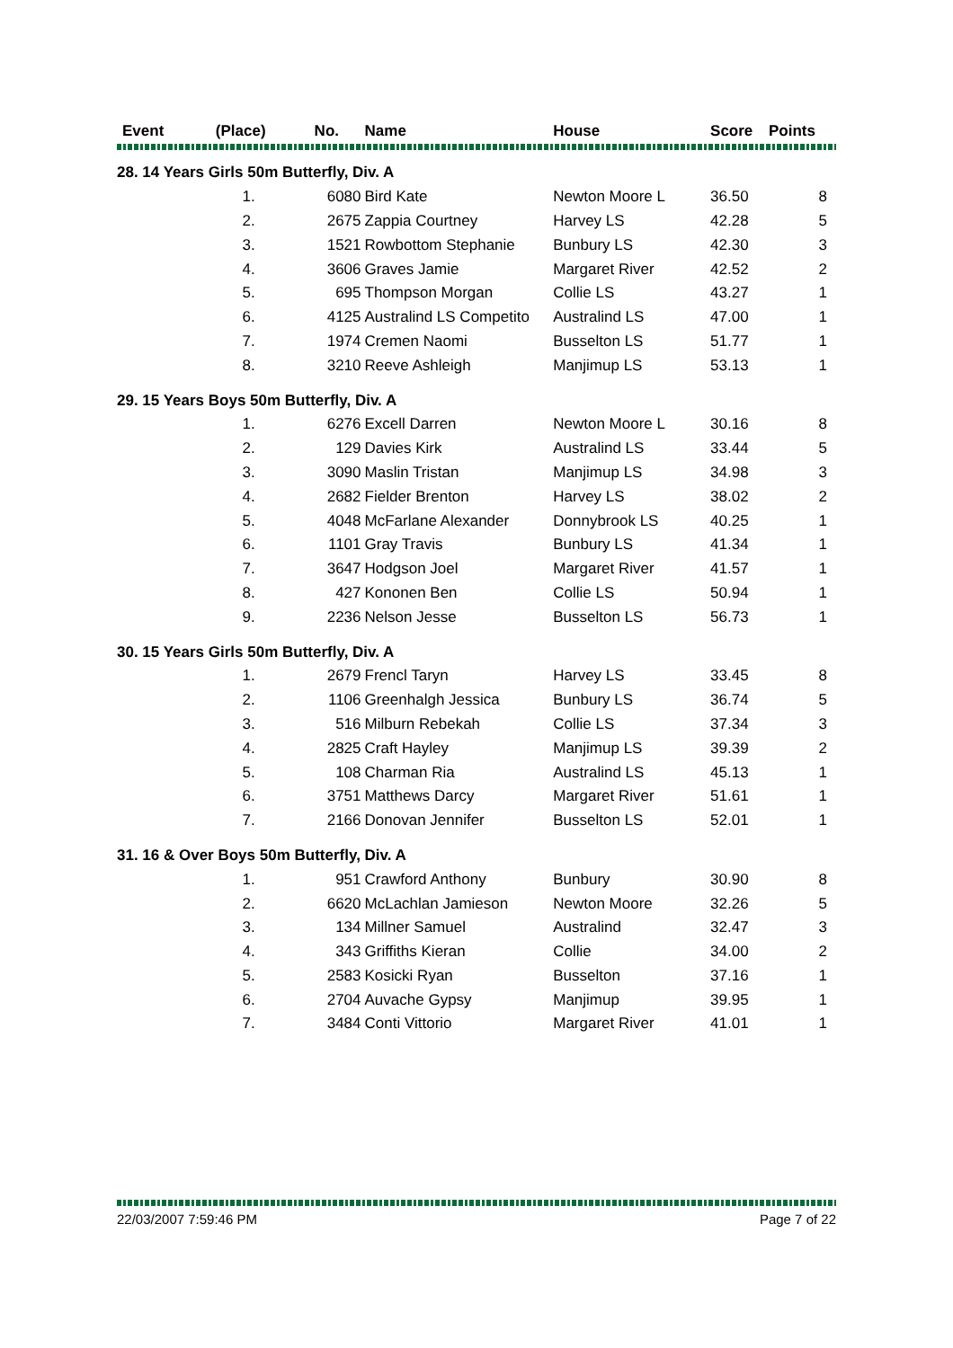| Event | (Place) | No. | Name | House | Score | Points |
| --- | --- | --- | --- | --- | --- | --- |
| 28. 14 Years Girls 50m Butterfly, Div. A | | | | | | |
| | 1. | 6080 | Bird Kate | Newton Moore L | 36.50 | 8 |
| | 2. | 2675 | Zappia Courtney | Harvey LS | 42.28 | 5 |
| | 3. | 1521 | Rowbottom Stephanie | Bunbury LS | 42.30 | 3 |
| | 4. | 3606 | Graves Jamie | Margaret River | 42.52 | 2 |
| | 5. | 695 | Thompson Morgan | Collie LS | 43.27 | 1 |
| | 6. | 4125 | Australind LS Competito | Australind LS | 47.00 | 1 |
| | 7. | 1974 | Cremen Naomi | Busselton LS | 51.77 | 1 |
| | 8. | 3210 | Reeve Ashleigh | Manjimup LS | 53.13 | 1 |
| 29. 15 Years Boys 50m Butterfly, Div. A | | | | | | |
| | 1. | 6276 | Excell Darren | Newton Moore L | 30.16 | 8 |
| | 2. | 129 | Davies Kirk | Australind LS | 33.44 | 5 |
| | 3. | 3090 | Maslin Tristan | Manjimup LS | 34.98 | 3 |
| | 4. | 2682 | Fielder Brenton | Harvey LS | 38.02 | 2 |
| | 5. | 4048 | McFarlane Alexander | Donnybrook LS | 40.25 | 1 |
| | 6. | 1101 | Gray Travis | Bunbury LS | 41.34 | 1 |
| | 7. | 3647 | Hodgson Joel | Margaret River | 41.57 | 1 |
| | 8. | 427 | Kononen Ben | Collie LS | 50.94 | 1 |
| | 9. | 2236 | Nelson Jesse | Busselton LS | 56.73 | 1 |
| 30. 15 Years Girls 50m Butterfly, Div. A | | | | | | |
| | 1. | 2679 | Frencl Taryn | Harvey LS | 33.45 | 8 |
| | 2. | 1106 | Greenhalgh Jessica | Bunbury LS | 36.74 | 5 |
| | 3. | 516 | Milburn Rebekah | Collie LS | 37.34 | 3 |
| | 4. | 2825 | Craft Hayley | Manjimup LS | 39.39 | 2 |
| | 5. | 108 | Charman Ria | Australind LS | 45.13 | 1 |
| | 6. | 3751 | Matthews Darcy | Margaret River | 51.61 | 1 |
| | 7. | 2166 | Donovan Jennifer | Busselton LS | 52.01 | 1 |
| 31. 16 & Over Boys 50m Butterfly, Div. A | | | | | | |
| | 1. | 951 | Crawford Anthony | Bunbury | 30.90 | 8 |
| | 2. | 6620 | McLachlan Jamieson | Newton Moore | 32.26 | 5 |
| | 3. | 134 | Millner Samuel | Australind | 32.47 | 3 |
| | 4. | 343 | Griffiths Kieran | Collie | 34.00 | 2 |
| | 5. | 2583 | Kosicki Ryan | Busselton | 37.16 | 1 |
| | 6. | 2704 | Auvache Gypsy | Manjimup | 39.95 | 1 |
| | 7. | 3484 | Conti Vittorio | Margaret River | 41.01 | 1 |
22/03/2007 7:59:46 PM Page 7 of 22